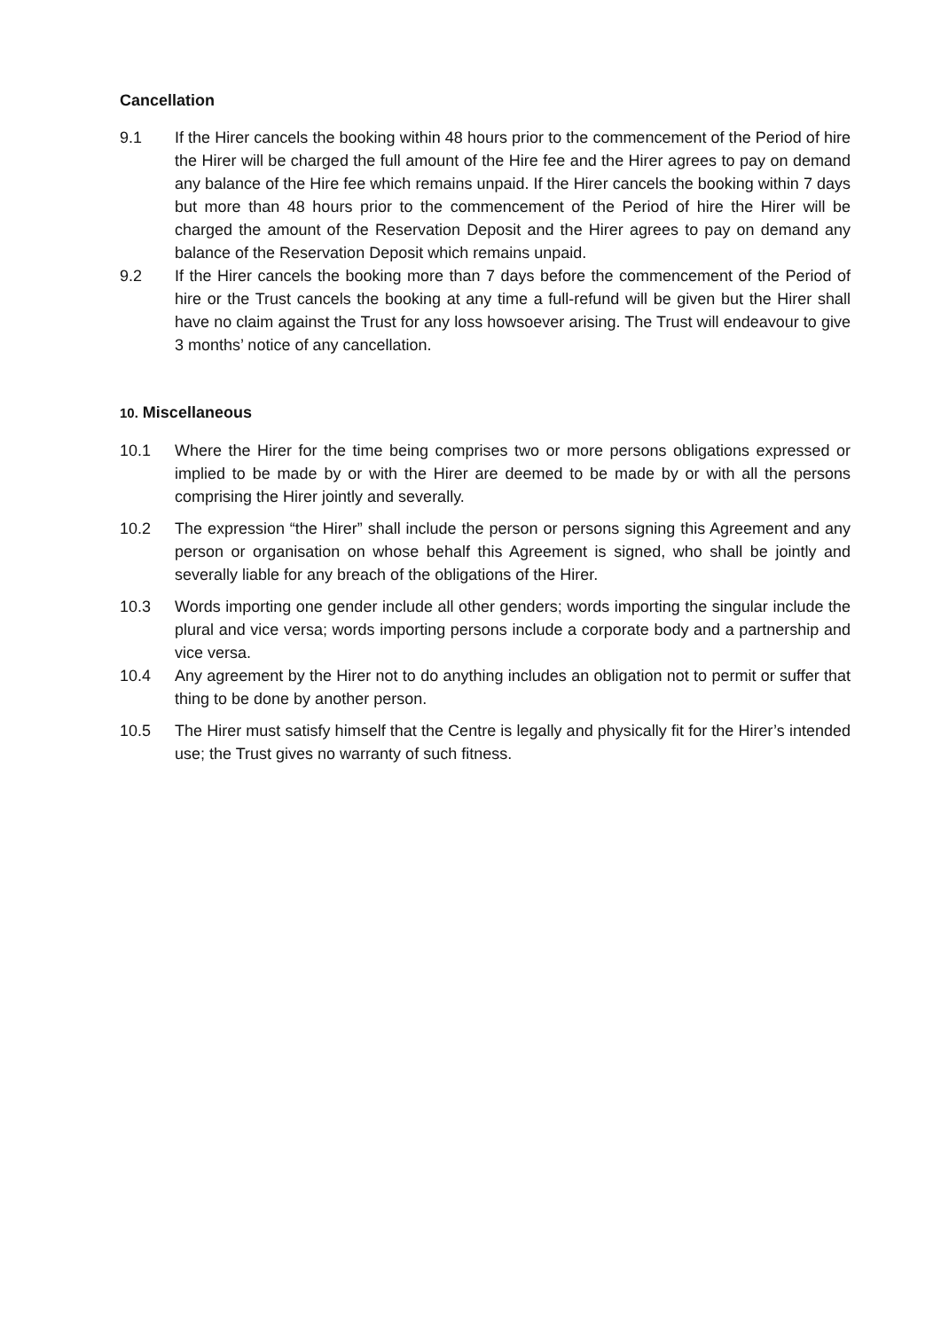Cancellation
9.1 If the Hirer cancels the booking within 48 hours prior to the commencement of the Period of hire the Hirer will be charged the full amount of the Hire fee and the Hirer agrees to pay on demand any balance of the Hire fee which remains unpaid. If the Hirer cancels the booking within 7 days but more than 48 hours prior to the commencement of the Period of hire the Hirer will be charged the amount of the Reservation Deposit and the Hirer agrees to pay on demand any balance of the Reservation Deposit which remains unpaid.
9.2 If the Hirer cancels the booking more than 7 days before the commencement of the Period of hire or the Trust cancels the booking at any time a full-refund will be given but the Hirer shall have no claim against the Trust for any loss howsoever arising. The Trust will endeavour to give 3 months’ notice of any cancellation.
10. Miscellaneous
10.1 Where the Hirer for the time being comprises two or more persons obligations expressed or implied to be made by or with the Hirer are deemed to be made by or with all the persons comprising the Hirer jointly and severally.
10.2 The expression “the Hirer” shall include the person or persons signing this Agreement and any person or organisation on whose behalf this Agreement is signed, who shall be jointly and severally liable for any breach of the obligations of the Hirer.
10.3 Words importing one gender include all other genders; words importing the singular include the plural and vice versa; words importing persons include a corporate body and a partnership and vice versa.
10.4 Any agreement by the Hirer not to do anything includes an obligation not to permit or suffer that thing to be done by another person.
10.5 The Hirer must satisfy himself that the Centre is legally and physically fit for the Hirer’s intended use; the Trust gives no warranty of such fitness.